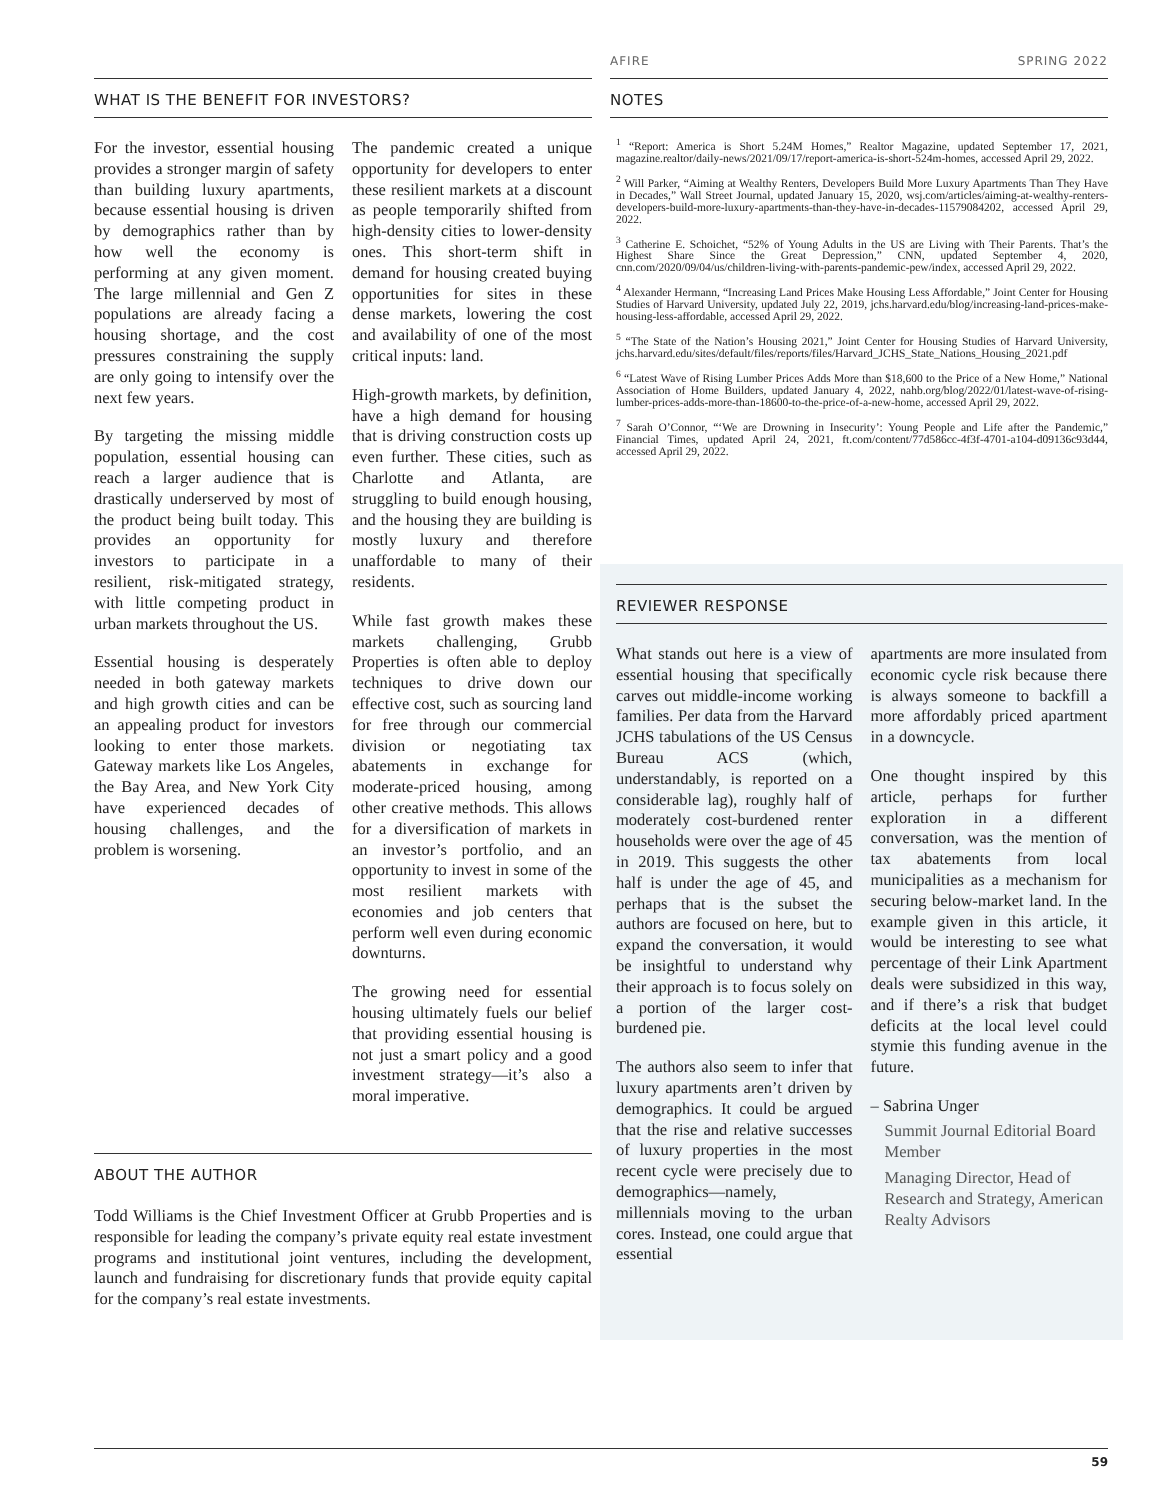AFIRE SPRING 2022
WHAT IS THE BENEFIT FOR INVESTORS?
For the investor, essential housing provides a stronger margin of safety than building luxury apartments, because essential housing is driven by demographics rather than by how well the economy is performing at any given moment. The large millennial and Gen Z populations are already facing a housing shortage, and the cost pressures constraining the supply are only going to intensify over the next few years.
By targeting the missing middle population, essential housing can reach a larger audience that is drastically underserved by most of the product being built today. This provides an opportunity for investors to participate in a resilient, risk-mitigated strategy, with little competing product in urban markets throughout the US.
Essential housing is desperately needed in both gateway markets and high growth cities and can be an appealing product for investors looking to enter those markets. Gateway markets like Los Angeles, the Bay Area, and New York City have experienced decades of housing challenges, and the problem is worsening.
The pandemic created a unique opportunity for developers to enter these resilient markets at a discount as people temporarily shifted from high-density cities to lower-density ones. This short-term shift in demand for housing created buying opportunities for sites in these dense markets, lowering the cost and availability of one of the most critical inputs: land.
High-growth markets, by definition, have a high demand for housing that is driving construction costs up even further. These cities, such as Charlotte and Atlanta, are struggling to build enough housing, and the housing they are building is mostly luxury and therefore unaffordable to many of their residents.
While fast growth makes these markets challenging, Grubb Properties is often able to deploy techniques to drive down our effective cost, such as sourcing land for free through our commercial division or negotiating tax abatements in exchange for moderate-priced housing, among other creative methods. This allows for a diversification of markets in an investor’s portfolio, and an opportunity to invest in some of the most resilient markets with economies and job centers that perform well even during economic downturns.
The growing need for essential housing ultimately fuels our belief that providing essential housing is not just a smart policy and a good investment strategy—it’s also a moral imperative.
ABOUT THE AUTHOR
Todd Williams is the Chief Investment Officer at Grubb Properties and is responsible for leading the company’s private equity real estate investment programs and institutional joint ventures, including the development, launch and fundraising for discretionary funds that provide equity capital for the company’s real estate investments.
NOTES
<sup>1</sup> “Report: America is Short 5.24M Homes,” Realtor Magazine, updated September 17, 2021, magazine.realtor/daily-news/2021/09/17/report-america-is-short-524m-homes, accessed April 29, 2022.
<sup>2</sup> Will Parker, “Aiming at Wealthy Renters, Developers Build More Luxury Apartments Than They Have in Decades,” Wall Street Journal, updated January 15, 2020, wsj.com/articles/aiming-at-wealthy-renters-developers-build-more-luxury-apartments-than-they-have-in-decades-11579084202, accessed April 29, 2022.
<sup>3</sup> Catherine E. Schoichet, “52% of Young Adults in the US are Living with Their Parents. That’s the Highest Share Since the Great Depression,” CNN, updated September 4, 2020, cnn.com/2020/09/04/us/children-living-with-parents-pandemic-pew/index, accessed April 29, 2022.
<sup>4</sup> Alexander Hermann, “Increasing Land Prices Make Housing Less Affordable,” Joint Center for Housing Studies of Harvard University, updated July 22, 2019, jchs.harvard.edu/blog/increasing-land-prices-make-housing-less-affordable, accessed April 29, 2022.
<sup>5</sup> “The State of the Nation’s Housing 2021,” Joint Center for Housing Studies of Harvard University, jchs.harvard.edu/sites/default/files/reports/files/Harvard_JCHS_State_Nations_Housing_2021.pdf
<sup>6</sup> “Latest Wave of Rising Lumber Prices Adds More than $18,600 to the Price of a New Home,” National Association of Home Builders, updated January 4, 2022, nahb.org/blog/2022/01/latest-wave-of-rising-lumber-prices-adds-more-than-18600-to-the-price-of-a-new-home, accessed April 29, 2022.
<sup>7</sup> Sarah O’Connor, “‘We are Drowning in Insecurity’: Young People and Life after the Pandemic,” Financial Times, updated April 24, 2021, ft.com/content/77d586cc-4f3f-4701-a104-d09136c93d44, accessed April 29, 2022.
REVIEWER RESPONSE
What stands out here is a view of essential housing that specifically carves out middle-income working families. Per data from the Harvard JCHS tabulations of the US Census Bureau ACS (which, understandably, is reported on a considerable lag), roughly half of moderately cost-burdened renter households were over the age of 45 in 2019. This suggests the other half is under the age of 45, and perhaps that is the subset the authors are focused on here, but to expand the conversation, it would be insightful to understand why their approach is to focus solely on a portion of the larger cost-burdened pie.
The authors also seem to infer that luxury apartments aren’t driven by demographics. It could be argued that the rise and relative successes of luxury properties in the most recent cycle were precisely due to demographics—namely, millennials moving to the urban cores. Instead, one could argue that essential
apartments are more insulated from economic cycle risk because there is always someone to backfill a more affordably priced apartment in a downcycle.
One thought inspired by this article, perhaps for further exploration in a different conversation, was the mention of tax abatements from local municipalities as a mechanism for securing below-market land. In the example given in this article, it would be interesting to see what percentage of their Link Apartment deals were subsidized in this way, and if there’s a risk that budget deficits at the local level could stymie this funding avenue in the future.
– Sabrina Unger
Summit Journal Editorial Board Member
Managing Director, Head of Research and Strategy, American Realty Advisors
59